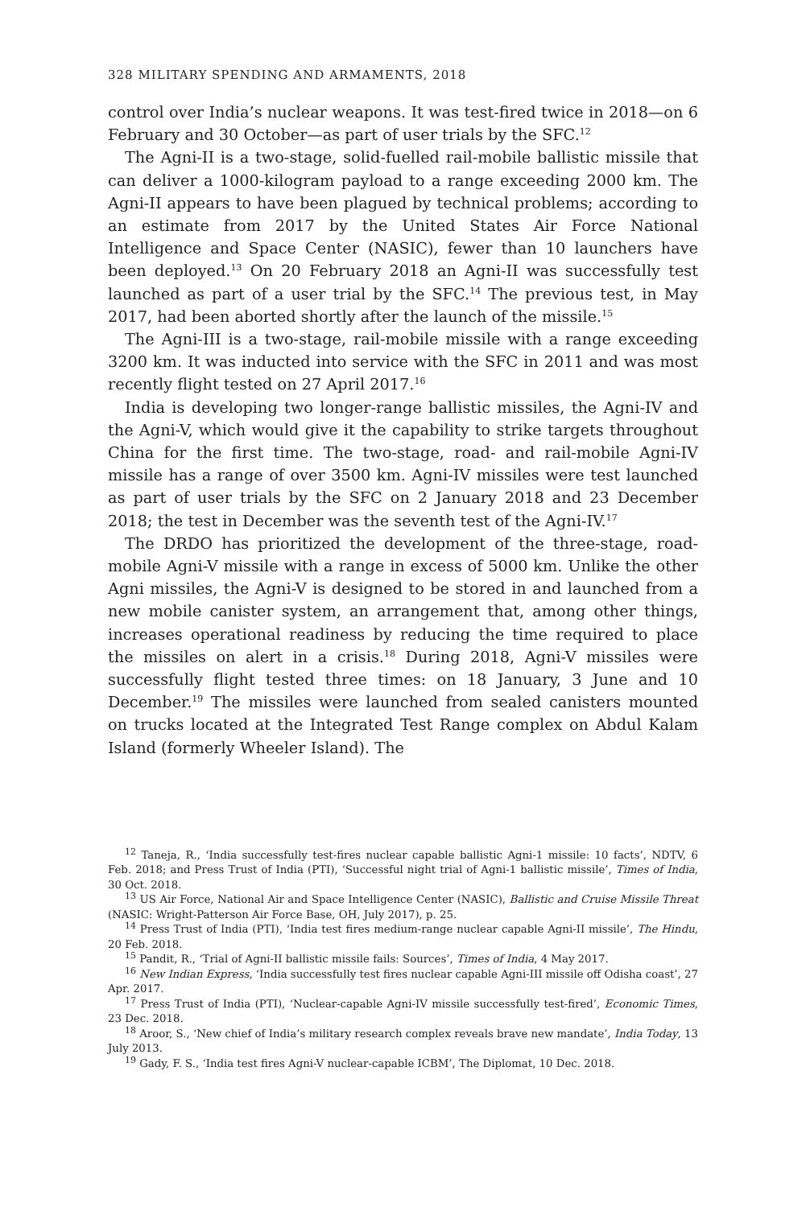328 MILITARY SPENDING AND ARMAMENTS, 2018
control over India’s nuclear weapons. It was test-fired twice in 2018—on 6 February and 30 October—as part of user trials by the SFC.<sup>12</sup>
The Agni-II is a two-stage, solid-fuelled rail-mobile ballistic missile that can deliver a 1000-kilogram payload to a range exceeding 2000 km. The Agni-II appears to have been plagued by technical problems; according to an estimate from 2017 by the United States Air Force National Intelligence and Space Center (NASIC), fewer than 10 launchers have been deployed.<sup>13</sup> On 20 February 2018 an Agni-II was successfully test launched as part of a user trial by the SFC.<sup>14</sup> The previous test, in May 2017, had been aborted shortly after the launch of the missile.<sup>15</sup>
The Agni-III is a two-stage, rail-mobile missile with a range exceeding 3200 km. It was inducted into service with the SFC in 2011 and was most recently flight tested on 27 April 2017.<sup>16</sup>
India is developing two longer-range ballistic missiles, the Agni-IV and the Agni-V, which would give it the capability to strike targets throughout China for the first time. The two-stage, road- and rail-mobile Agni-IV missile has a range of over 3500 km. Agni-IV missiles were test launched as part of user trials by the SFC on 2 January 2018 and 23 December 2018; the test in December was the seventh test of the Agni-IV.<sup>17</sup>
The DRDO has prioritized the development of the three-stage, road-mobile Agni-V missile with a range in excess of 5000 km. Unlike the other Agni missiles, the Agni-V is designed to be stored in and launched from a new mobile canister system, an arrangement that, among other things, increases operational readiness by reducing the time required to place the missiles on alert in a crisis.<sup>18</sup> During 2018, Agni-V missiles were successfully flight tested three times: on 18 January, 3 June and 10 December.<sup>19</sup> The missiles were launched from sealed canisters mounted on trucks located at the Integrated Test Range complex on Abdul Kalam Island (formerly Wheeler Island). The
<sup>12</sup> Taneja, R., ‘India successfully test-fires nuclear capable ballistic Agni-1 missile: 10 facts’, NDTV, 6 Feb. 2018; and Press Trust of India (PTI), ‘Successful night trial of Agni-1 ballistic missile’, Times of India, 30 Oct. 2018.
<sup>13</sup> US Air Force, National Air and Space Intelligence Center (NASIC), Ballistic and Cruise Missile Threat (NASIC: Wright-Patterson Air Force Base, OH, July 2017), p. 25.
<sup>14</sup> Press Trust of India (PTI), ‘India test fires medium-range nuclear capable Agni-II missile’, The Hindu, 20 Feb. 2018.
<sup>15</sup> Pandit, R., ‘Trial of Agni-II ballistic missile fails: Sources’, Times of India, 4 May 2017.
<sup>16</sup> New Indian Express, ‘India successfully test fires nuclear capable Agni-III missile off Odisha coast’, 27 Apr. 2017.
<sup>17</sup> Press Trust of India (PTI), ‘Nuclear-capable Agni-IV missile successfully test-fired’, Economic Times, 23 Dec. 2018.
<sup>18</sup> Aroor, S., ‘New chief of India’s military research complex reveals brave new mandate’, India Today, 13 July 2013.
<sup>19</sup> Gady, F. S., ‘India test fires Agni-V nuclear-capable ICBM’, The Diplomat, 10 Dec. 2018.